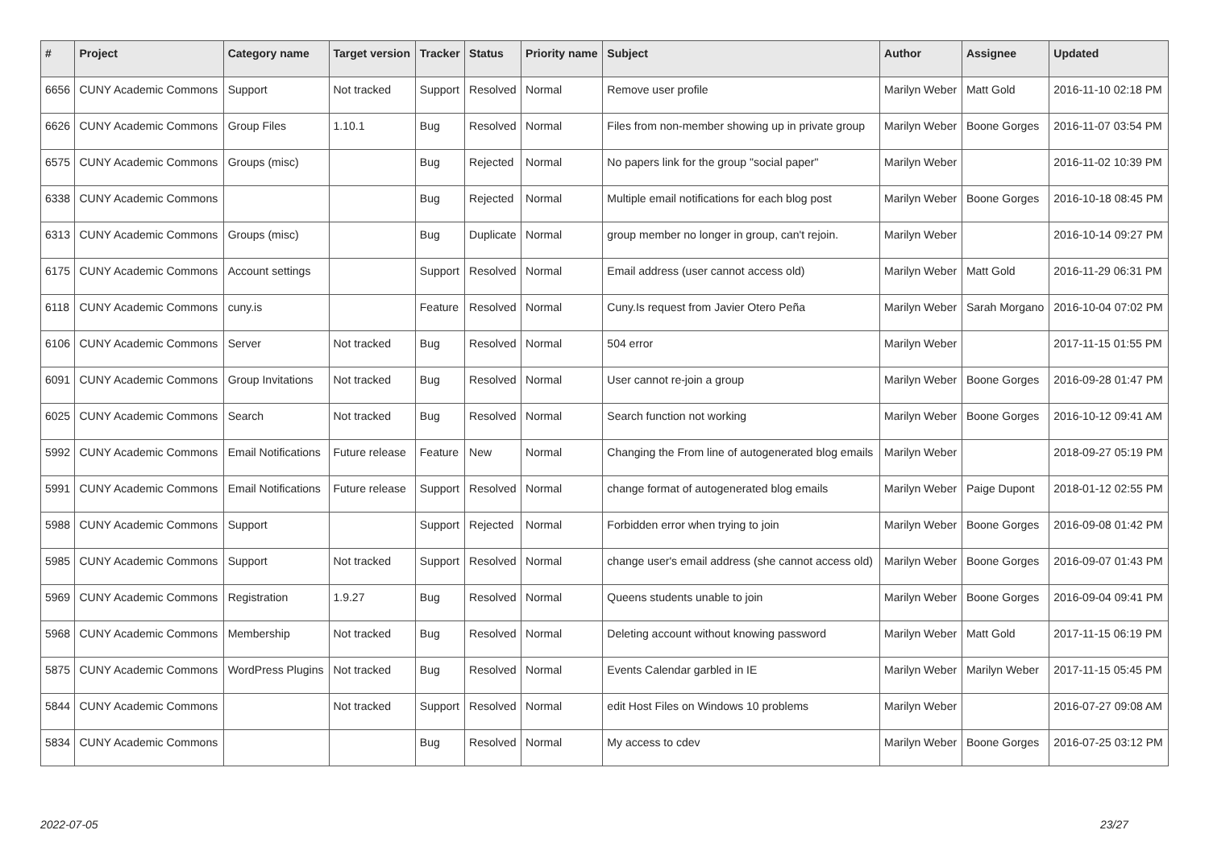| # | Project | Category name | Target version | Tracker | Status | Priority name | Subject | Author | Assignee | Updated |
| --- | --- | --- | --- | --- | --- | --- | --- | --- | --- | --- |
| 6656 | CUNY Academic Commons | Support | Not tracked | Support | Resolved | Normal | Remove user profile | Marilyn Weber | Matt Gold | 2016-11-10 02:18 PM |
| 6626 | CUNY Academic Commons | Group Files | 1.10.1 | Bug | Resolved | Normal | Files from non-member showing up in private group | Marilyn Weber | Boone Gorges | 2016-11-07 03:54 PM |
| 6575 | CUNY Academic Commons | Groups (misc) | | Bug | Rejected | Normal | No papers link for the group "social paper" | Marilyn Weber | | 2016-11-02 10:39 PM |
| 6338 | CUNY Academic Commons | | | Bug | Rejected | Normal | Multiple email notifications for each blog post | Marilyn Weber | Boone Gorges | 2016-10-18 08:45 PM |
| 6313 | CUNY Academic Commons | Groups (misc) | | Bug | Duplicate | Normal | group member no longer in group, can't rejoin. | Marilyn Weber | | 2016-10-14 09:27 PM |
| 6175 | CUNY Academic Commons | Account settings | | Support | Resolved | Normal | Email address (user cannot access old) | Marilyn Weber | Matt Gold | 2016-11-29 06:31 PM |
| 6118 | CUNY Academic Commons | cuny.is | | Feature | Resolved | Normal | Cuny.Is request from Javier Otero Peña | Marilyn Weber | Sarah Morgano | 2016-10-04 07:02 PM |
| 6106 | CUNY Academic Commons | Server | Not tracked | Bug | Resolved | Normal | 504 error | Marilyn Weber | | 2017-11-15 01:55 PM |
| 6091 | CUNY Academic Commons | Group Invitations | Not tracked | Bug | Resolved | Normal | User cannot re-join a group | Marilyn Weber | Boone Gorges | 2016-09-28 01:47 PM |
| 6025 | CUNY Academic Commons | Search | Not tracked | Bug | Resolved | Normal | Search function not working | Marilyn Weber | Boone Gorges | 2016-10-12 09:41 AM |
| 5992 | CUNY Academic Commons | Email Notifications | Future release | Feature | New | Normal | Changing the From line of autogenerated blog emails | Marilyn Weber | | 2018-09-27 05:19 PM |
| 5991 | CUNY Academic Commons | Email Notifications | Future release | Support | Resolved | Normal | change format of autogenerated blog emails | Marilyn Weber | Paige Dupont | 2018-01-12 02:55 PM |
| 5988 | CUNY Academic Commons | Support | | Support | Rejected | Normal | Forbidden error when trying to join | Marilyn Weber | Boone Gorges | 2016-09-08 01:42 PM |
| 5985 | CUNY Academic Commons | Support | Not tracked | Support | Resolved | Normal | change user's email address (she cannot access old) | Marilyn Weber | Boone Gorges | 2016-09-07 01:43 PM |
| 5969 | CUNY Academic Commons | Registration | 1.9.27 | Bug | Resolved | Normal | Queens students unable to join | Marilyn Weber | Boone Gorges | 2016-09-04 09:41 PM |
| 5968 | CUNY Academic Commons | Membership | Not tracked | Bug | Resolved | Normal | Deleting account without knowing password | Marilyn Weber | Matt Gold | 2017-11-15 06:19 PM |
| 5875 | CUNY Academic Commons | WordPress Plugins | Not tracked | Bug | Resolved | Normal | Events Calendar garbled in IE | Marilyn Weber | Marilyn Weber | 2017-11-15 05:45 PM |
| 5844 | CUNY Academic Commons | | Not tracked | Support | Resolved | Normal | edit Host Files on Windows 10 problems | Marilyn Weber | | 2016-07-27 09:08 AM |
| 5834 | CUNY Academic Commons | | | Bug | Resolved | Normal | My access to cdev | Marilyn Weber | Boone Gorges | 2016-07-25 03:12 PM |
2022-07-05 23/27